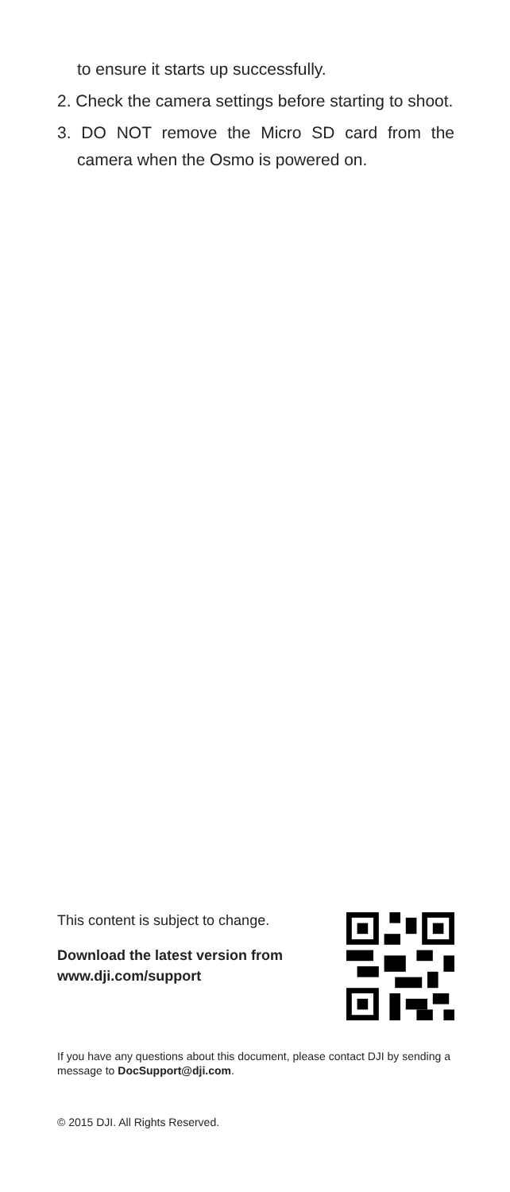to ensure it starts up successfully.
2. Check the camera settings before starting to shoot.
3. DO NOT remove the Micro SD card from the camera when the Osmo is powered on.
This content is subject to change.
Download the latest version from
www.dji.com/support
If you have any questions about this document, please contact DJI by sending a message to DocSupport@dji.com.
© 2015 DJI. All Rights Reserved.